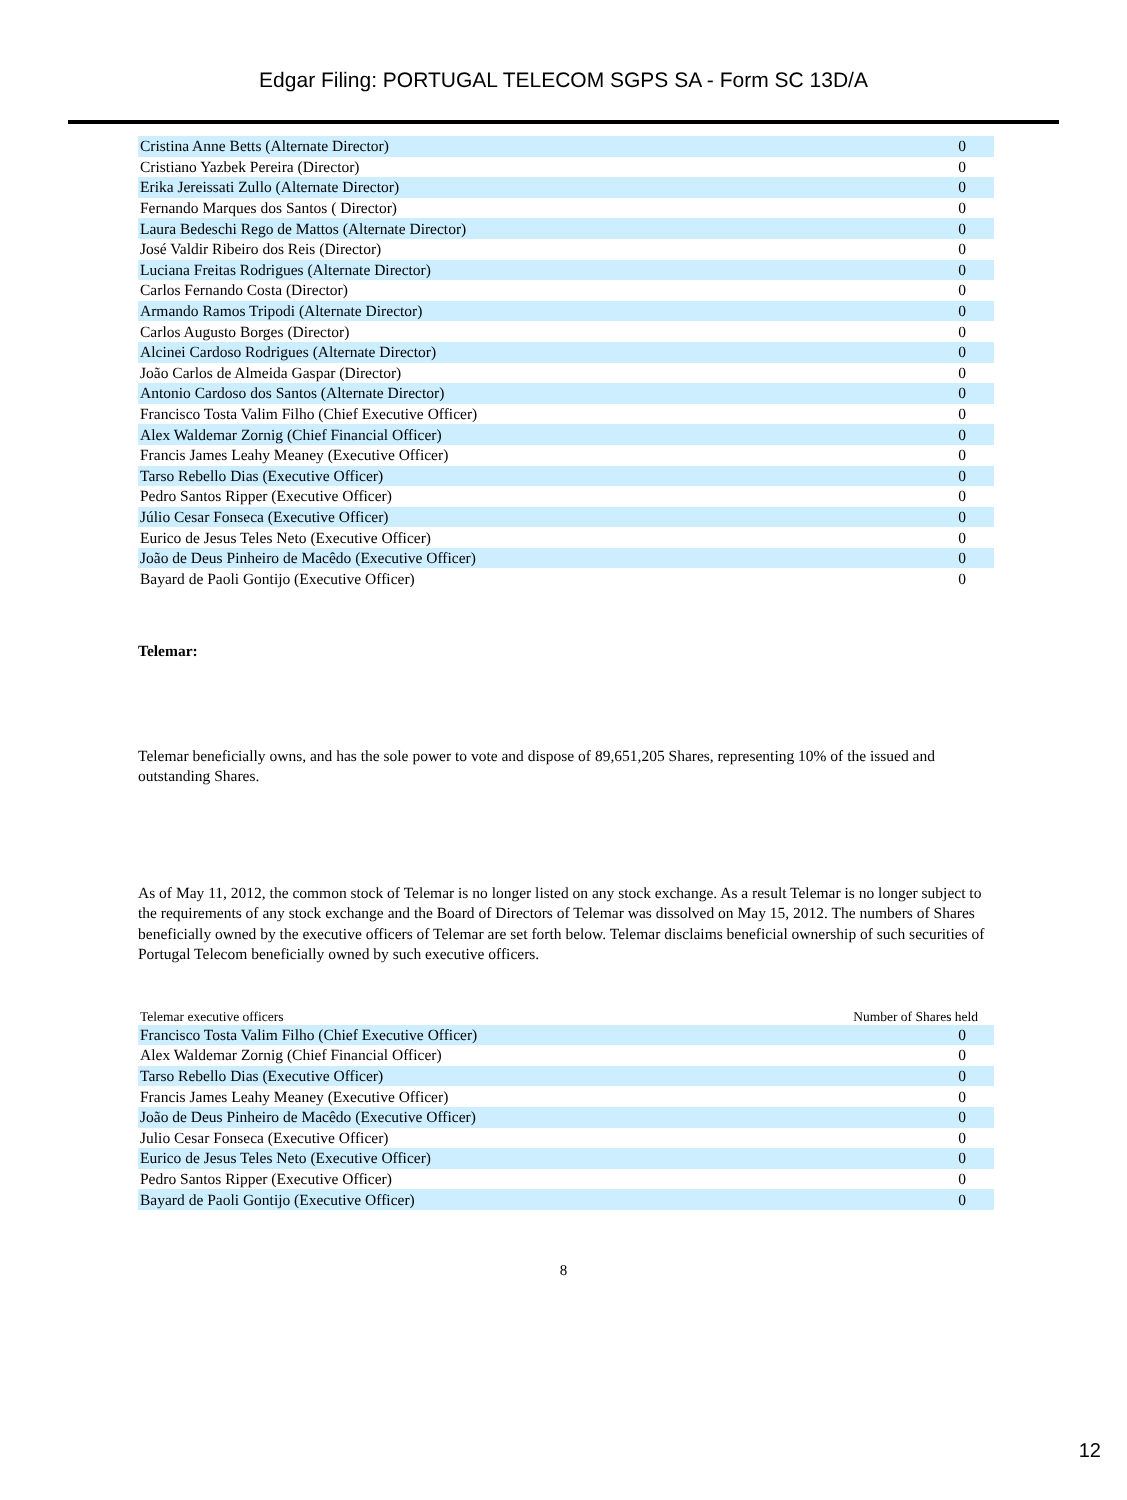Edgar Filing: PORTUGAL TELECOM SGPS SA - Form SC 13D/A
| Cristina Anne Betts (Alternate Director) | 0 |
| Cristiano Yazbek Pereira (Director) | 0 |
| Erika Jereissati Zullo (Alternate Director) | 0 |
| Fernando Marques dos Santos ( Director) | 0 |
| Laura Bedeschi Rego de Mattos (Alternate Director) | 0 |
| José Valdir Ribeiro dos Reis (Director) | 0 |
| Luciana Freitas Rodrigues (Alternate Director) | 0 |
| Carlos Fernando Costa (Director) | 0 |
| Armando Ramos Tripodi (Alternate Director) | 0 |
| Carlos Augusto Borges (Director) | 0 |
| Alcinei Cardoso Rodrigues (Alternate Director) | 0 |
| João Carlos de Almeida Gaspar (Director) | 0 |
| Antonio Cardoso dos Santos (Alternate Director) | 0 |
| Francisco Tosta Valim Filho (Chief Executive Officer) | 0 |
| Alex Waldemar Zornig (Chief Financial Officer) | 0 |
| Francis James Leahy Meaney (Executive Officer) | 0 |
| Tarso Rebello Dias (Executive Officer) | 0 |
| Pedro Santos Ripper (Executive Officer) | 0 |
| Júlio Cesar Fonseca (Executive Officer) | 0 |
| Eurico de Jesus Teles Neto (Executive Officer) | 0 |
| João de Deus Pinheiro de Macêdo (Executive Officer) | 0 |
| Bayard de Paoli Gontijo (Executive Officer) | 0 |
Telemar:
Telemar beneficially owns, and has the sole power to vote and dispose of 89,651,205 Shares, representing 10% of the issued and outstanding Shares.
As of May 11, 2012, the common stock of Telemar is no longer listed on any stock exchange. As a result Telemar is no longer subject to the requirements of any stock exchange and the Board of Directors of Telemar was dissolved on May 15, 2012. The numbers of Shares beneficially owned by the executive officers of Telemar are set forth below. Telemar disclaims beneficial ownership of such securities of Portugal Telecom beneficially owned by such executive officers.
| Telemar executive officers | Number of Shares held |
| --- | --- |
| Francisco Tosta Valim Filho (Chief Executive Officer) | 0 |
| Alex Waldemar Zornig (Chief Financial Officer) | 0 |
| Tarso Rebello Dias (Executive Officer) | 0 |
| Francis James Leahy Meaney (Executive Officer) | 0 |
| João de Deus Pinheiro de Macêdo (Executive Officer) | 0 |
| Julio Cesar Fonseca (Executive Officer) | 0 |
| Eurico de Jesus Teles Neto (Executive Officer) | 0 |
| Pedro Santos Ripper (Executive Officer) | 0 |
| Bayard de Paoli Gontijo (Executive Officer) | 0 |
8
12